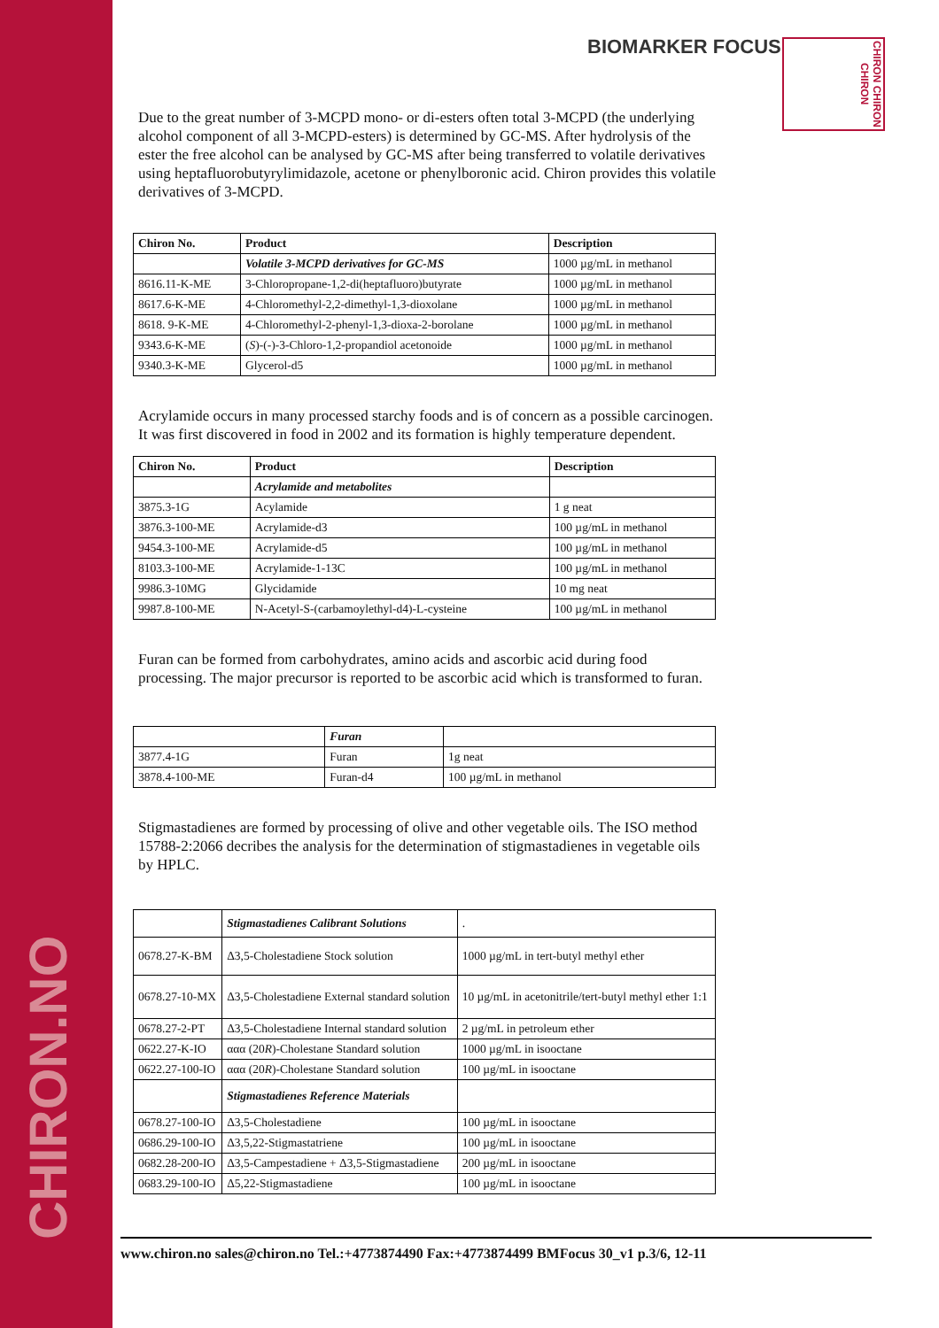CHIRON.NO
BIOMARKER FOCUS
CHIRON CHIRON CHIRON
Due to the great number of 3-MCPD mono- or di-esters often total 3-MCPD (the underlying alcohol component of all 3-MCPD-esters) is determined by GC-MS. After hydrolysis of the ester the free alcohol can be analysed by GC-MS after being transferred to volatile derivatives using heptafluorobutyrylimidazole, acetone or phenylboronic acid. Chiron provides this volatile derivatives of 3-MCPD.
| Chiron No. | Product | Description |
| --- | --- | --- |
| | Volatile 3-MCPD derivatives for GC-MS | 1000 µg/mL in methanol |
| 8616.11-K-ME | 3-Chloropropane-1,2-di(heptafluoro)butyrate | 1000 µg/mL in methanol |
| 8617.6-K-ME | 4-Chloromethyl-2,2-dimethyl-1,3-dioxolane | 1000 µg/mL in methanol |
| 8618. 9-K-ME | 4-Chloromethyl-2-phenyl-1,3-dioxa-2-borolane | 1000 µg/mL in methanol |
| 9343.6-K-ME | ( S )-(-)-3-Chloro-1,2-propandiol acetonoide | 1000 µg/mL in methanol |
| 9340.3-K-ME | Glycerol-d5 | 1000 µg/mL in methanol |
Acrylamide occurs in many processed starchy foods and is of concern as a possible carcinogen. It was first discovered in food in 2002 and its formation is highly temperature dependent.
| Chiron No. | Product | Description |
| --- | --- | --- |
| | Acrylamide and metabolites | |
| 3875.3-1G | Acylamide | 1 g neat |
| 3876.3-100-ME | Acrylamide-d3 | 100 µg/mL in methanol |
| 9454.3-100-ME | Acrylamide-d5 | 100 µg/mL in methanol |
| 8103.3-100-ME | Acrylamide-1-13C | 100 µg/mL in methanol |
| 9986.3-10MG | Glycidamide | 10 mg neat |
| 9987.8-100-ME | N-Acetyl-S-(carbamoylethyl-d4)-L-cysteine | 100 µg/mL in methanol |
Furan can be formed from carbohydrates, amino acids and ascorbic acid during food processing. The major precursor is reported to be ascorbic acid which is transformed to furan.
| | Furan | |
| 3877.4-1G | Furan | 1g neat |
| 3878.4-100-ME | Furan-d4 | 100 µg/mL in methanol |
Stigmastadienes are formed by processing of olive and other vegetable oils. The ISO method 15788-2:2066 decribes the analysis for the determination of stigmastadienes in vegetable oils by HPLC.
| | Stigmastadienes Calibrant Solutions | . |
| 0678.27-K-BM | Δ3,5-Cholestadiene Stock solution | 1000 µg/mL in tert-butyl methyl ether |
| 0678.27-10-MX | Δ3,5-Cholestadiene External standard solution | 10 µg/mL in acetonitrile/tert-butyl methyl ether 1:1 |
| 0678.27-2-PT | Δ3,5-Cholestadiene Internal standard solution | 2 µg/mL in petroleum ether |
| 0622.27-K-IO | ααα (20 R )-Cholestane Standard solution | 1000 µg/mL in isooctane |
| 0622.27-100-IO | ααα (20 R )-Cholestane Standard solution | 100 µg/mL in isooctane |
| | Stigmastadienes Reference Materials | |
| 0678.27-100-IO | Δ3,5-Cholestadiene | 100 µg/mL in isooctane |
| 0686.29-100-IO | Δ3,5,22-Stigmastatriene | 100 µg/mL in isooctane |
| 0682.28-200-IO | Δ3,5-Campestadiene + Δ3,5-Stigmastadiene | 200 µg/mL in isooctane |
| 0683.29-100-IO | Δ5,22-Stigmastadiene | 100 µg/mL in isooctane |
www.chiron.no sales@chiron.no Tel.:+4773874490 Fax:+4773874499 BMFocus 30_v1 p.3/6, 12-11